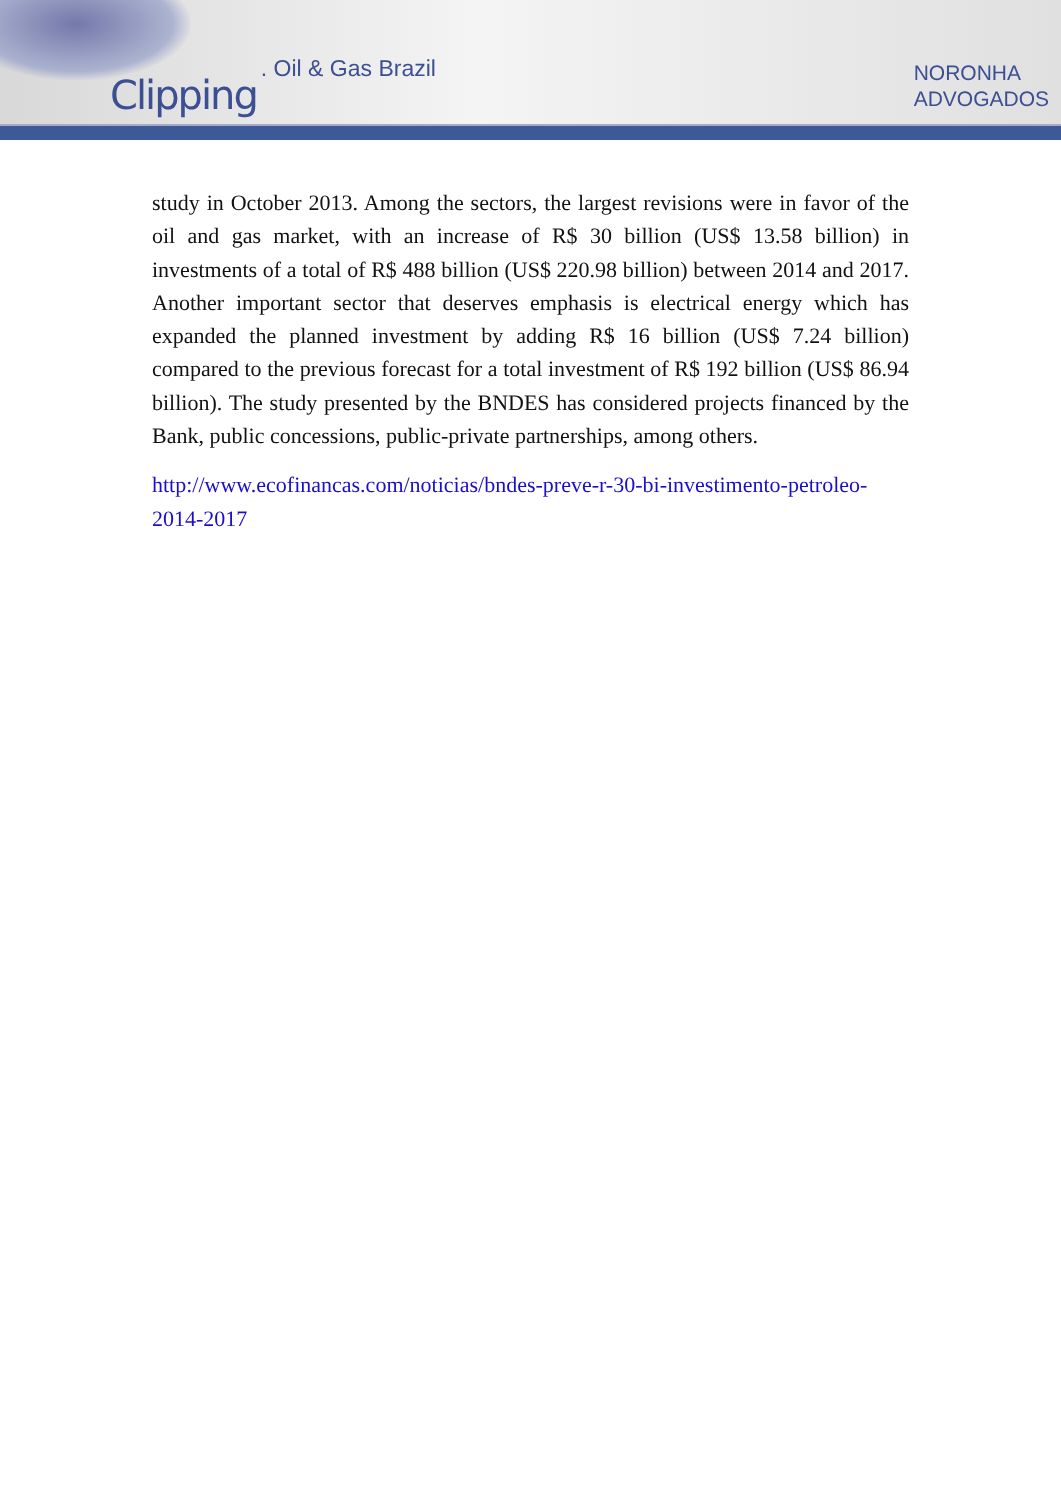Clipping. Oil & Gas Brazil
NORONHA
ADVOGADOS
study in October 2013. Among the sectors, the largest revisions were in favor of the oil and gas market, with an increase of R$ 30 billion (US$ 13.58 billion) in investments of a total of R$ 488 billion (US$ 220.98 billion) between 2014 and 2017. Another important sector that deserves emphasis is electrical energy which has expanded the planned investment by adding R$ 16 billion (US$ 7.24 billion) compared to the previous forecast for a total investment of R$ 192 billion (US$ 86.94 billion). The study presented by the BNDES has considered projects financed by the Bank, public concessions, public-private partnerships, among others.
http://www.ecofinancas.com/noticias/bndes-preve-r-30-bi-investimento-petroleo-2014-2017